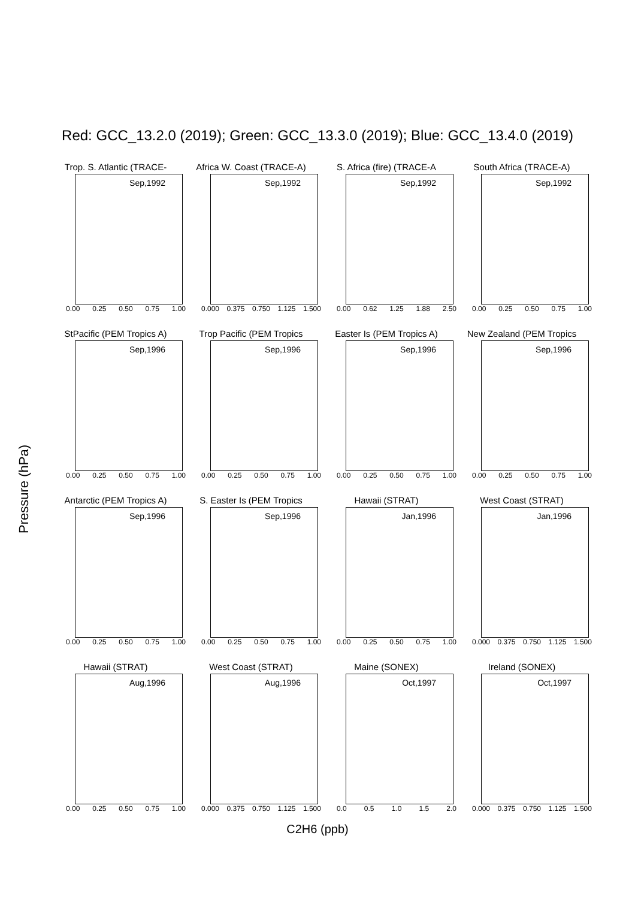Red: GCC_13.2.0 (2019); Green: GCC_13.3.0 (2019); Blue: GCC_13.4.0 (2019)
Pressure (hPa)
Trop. S. Atlantic (TRACE-
Sep,1992
0.00 0.25 0.50 0.75 1.00
Africa W. Coast (TRACE-A)
Sep,1992
0.000 0.375 0.750 1.125 1.500
S. Africa (fire) (TRACE-A
Sep,1992
0.00 0.62 1.25 1.88 2.50
South Africa (TRACE-A)
Sep,1992
0.00 0.25 0.50 0.75 1.00
StPacific (PEM Tropics A)
Sep,1996
0.00 0.25 0.50 0.75 1.00
Trop Pacific (PEM Tropics
Sep,1996
0.00 0.25 0.50 0.75 1.00
Easter Is (PEM Tropics A)
Sep,1996
0.00 0.25 0.50 0.75 1.00
New Zealand (PEM Tropics
Sep,1996
0.00 0.25 0.50 0.75 1.00
Antarctic (PEM Tropics A)
Sep,1996
0.00 0.25 0.50 0.75 1.00
S. Easter Is (PEM Tropics
Sep,1996
0.00 0.25 0.50 0.75 1.00
Hawaii (STRAT)
Jan,1996
0.00 0.25 0.50 0.75 1.00
West Coast (STRAT)
Jan,1996
0.000 0.375 0.750 1.125 1.500
Hawaii (STRAT)
Aug,1996
0.00 0.25 0.50 0.75 1.00
West Coast (STRAT)
Aug,1996
0.000 0.375 0.750 1.125 1.500
Maine (SONEX)
Oct,1997
0.0 0.5 1.0 1.5 2.0
Ireland (SONEX)
Oct,1997
0.000 0.375 0.750 1.125 1.500
C2H6 (ppb)